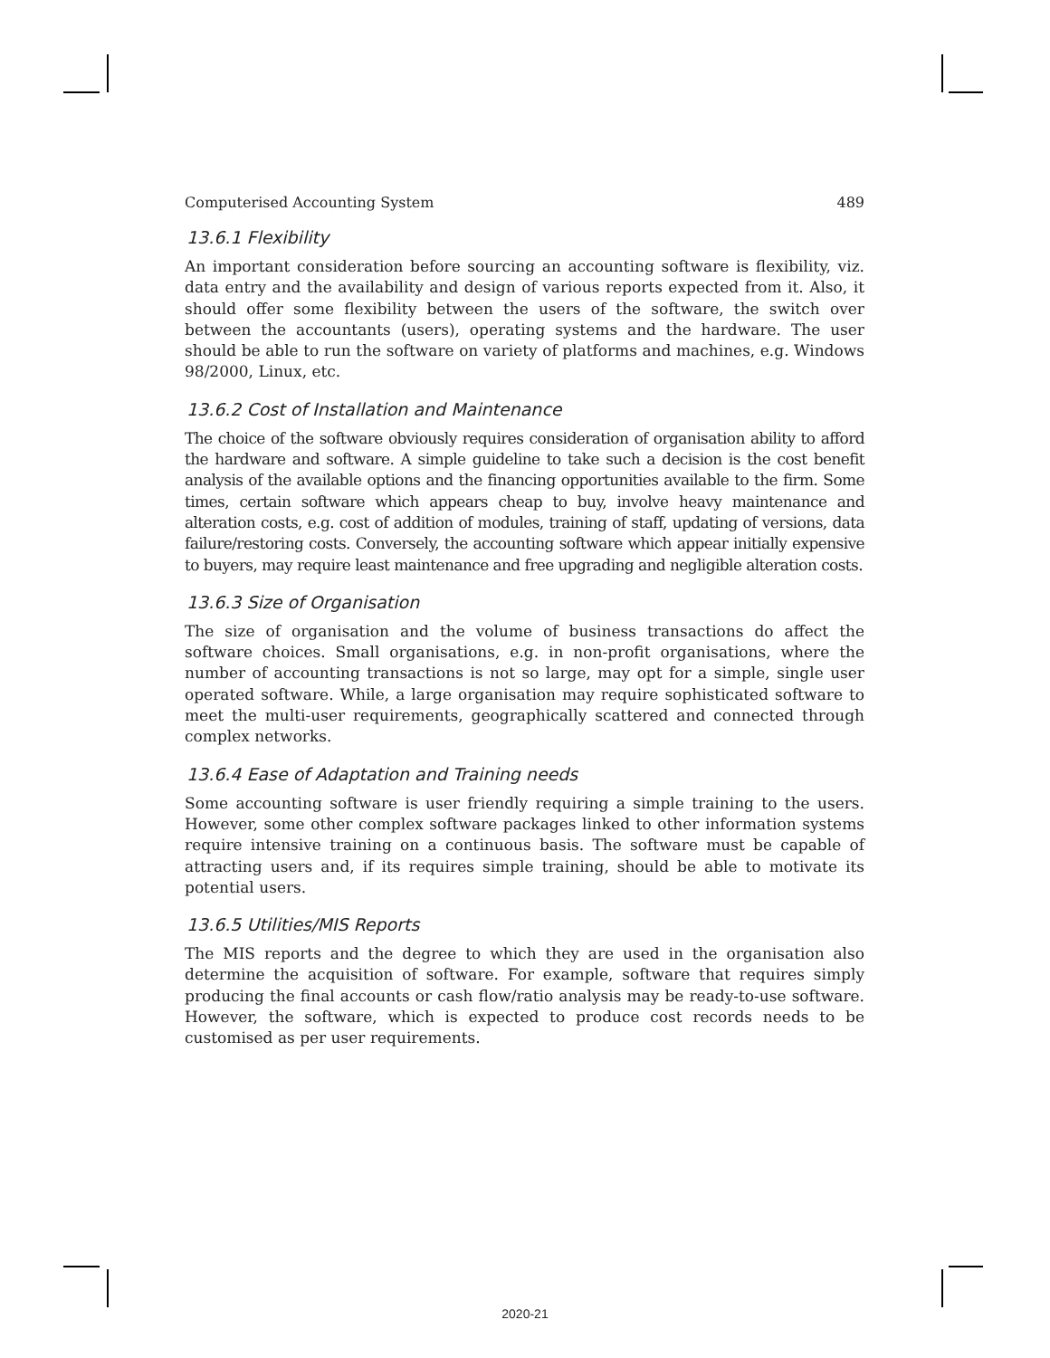Computerised Accounting System 489
13.6.1 Flexibility
An important consideration before sourcing an accounting software is flexibility, viz. data entry and the availability and design of various reports expected from it. Also, it should offer some flexibility between the users of the software, the switch over between the accountants (users), operating systems and the hardware. The user should be able to run the software on variety of platforms and machines, e.g. Windows 98/2000, Linux, etc.
13.6.2 Cost of Installation and Maintenance
The choice of the software obviously requires consideration of organisation ability to afford the hardware and software. A simple guideline to take such a decision is the cost benefit analysis of the available options and the financing opportunities available to the firm. Some times, certain software which appears cheap to buy, involve heavy maintenance and alteration costs, e.g. cost of addition of modules, training of staff, updating of versions, data failure/restoring costs. Conversely, the accounting software which appear initially expensive to buyers, may require least maintenance and free upgrading and negligible alteration costs.
13.6.3 Size of Organisation
The size of organisation and the volume of business transactions do affect the software choices. Small organisations, e.g. in non-profit organisations, where the number of accounting transactions is not so large, may opt for a simple, single user operated software. While, a large organisation may require sophisticated software to meet the multi-user requirements, geographically scattered and connected through complex networks.
13.6.4 Ease of Adaptation and Training needs
Some accounting software is user friendly requiring a simple training to the users. However, some other complex software packages linked to other information systems require intensive training on a continuous basis. The software must be capable of attracting users and, if its requires simple training, should be able to motivate its potential users.
13.6.5 Utilities/MIS Reports
The MIS reports and the degree to which they are used in the organisation also determine the acquisition of software. For example, software that requires simply producing the final accounts or cash flow/ratio analysis may be ready-to-use software. However, the software, which is expected to produce cost records needs to be customised as per user requirements.
2020-21